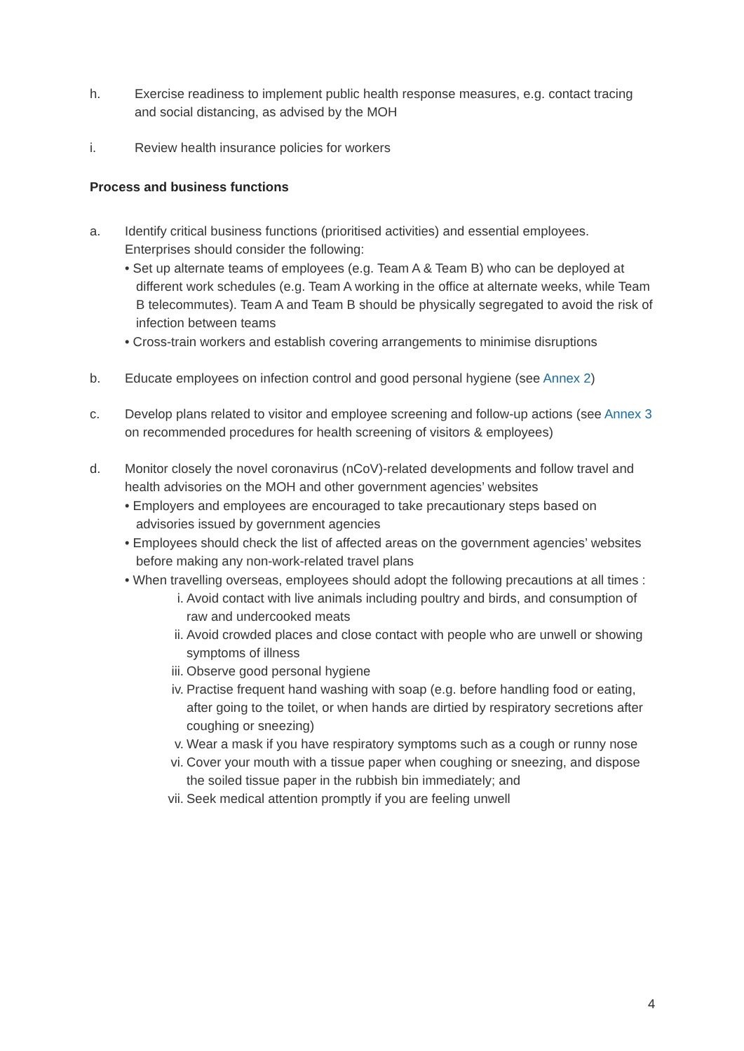h. Exercise readiness to implement public health response measures, e.g. contact tracing and social distancing, as advised by the MOH
i. Review health insurance policies for workers
Process and business functions
a. Identify critical business functions (prioritised activities) and essential employees. Enterprises should consider the following:
• Set up alternate teams of employees (e.g. Team A & Team B) who can be deployed at different work schedules (e.g. Team A working in the office at alternate weeks, while Team B telecommutes). Team A and Team B should be physically segregated to avoid the risk of infection between teams
• Cross-train workers and establish covering arrangements to minimise disruptions
b. Educate employees on infection control and good personal hygiene (see Annex 2)
c. Develop plans related to visitor and employee screening and follow-up actions (see Annex 3 on recommended procedures for health screening of visitors & employees)
d. Monitor closely the novel coronavirus (nCoV)-related developments and follow travel and health advisories on the MOH and other government agencies’ websites
• Employers and employees are encouraged to take precautionary steps based on advisories issued by government agencies
• Employees should check the list of affected areas on the government agencies’ websites before making any non-work-related travel plans
• When travelling overseas, employees should adopt the following precautions at all times :
i. Avoid contact with live animals including poultry and birds, and consumption of raw and undercooked meats
ii. Avoid crowded places and close contact with people who are unwell or showing symptoms of illness
iii. Observe good personal hygiene
iv. Practise frequent hand washing with soap (e.g. before handling food or eating, after going to the toilet, or when hands are dirtied by respiratory secretions after coughing or sneezing)
v. Wear a mask if you have respiratory symptoms such as a cough or runny nose
vi. Cover your mouth with a tissue paper when coughing or sneezing, and dispose the soiled tissue paper in the rubbish bin immediately; and
vii. Seek medical attention promptly if you are feeling unwell
4